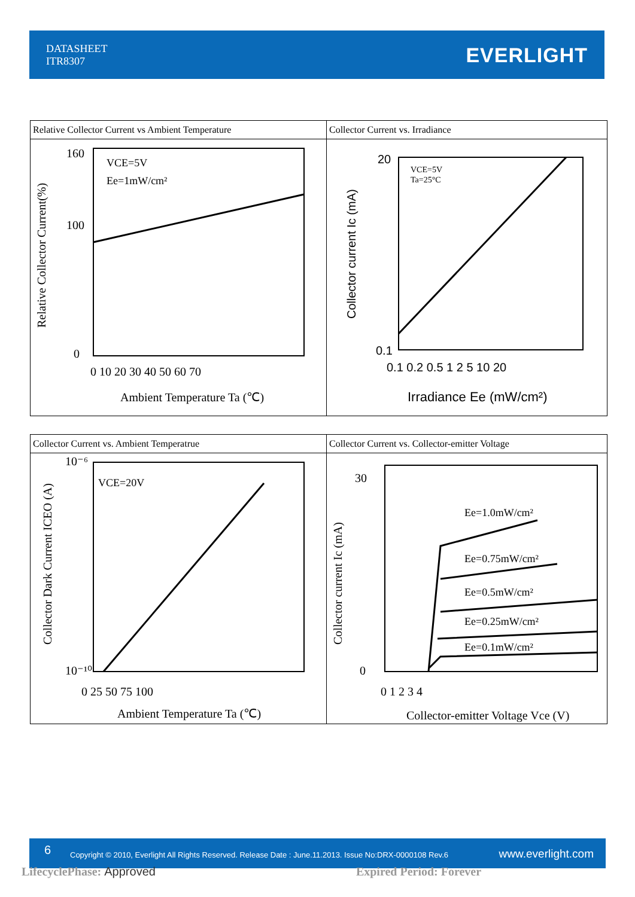DATASHEET
ITR8307
EVERLIGHT
| Relative Collector Current vs Ambient Temperature VCE=5V Ee=1mW/cm² 160 100 0 0 10 20 30 40 50 60 70 Ambient Temperature Ta (℃) Relative Collector Current(%) | Collector Current vs. Irradiance VCE=5V Ta=25°C 20 0.1 0.1 0.2 0.5 1 2 5 10 20 Irradiance Ee (mW/cm²) Collector current Ic (mA) |
| Collector Current vs. Ambient Temperatrue VCE=20V 10⁻⁶ 10⁻¹⁰ 0 25 50 75 100 Ambient Temperature Ta (℃) Collector Dark Current ICEO (A) | Collector Current vs. Collector-emitter Voltage Ee=1.0mW/cm² Ee=0.75mW/cm² Ee=0.5mW/cm² Ee=0.25mW/cm² Ee=0.1mW/cm² 30 0 0 1 2 3 4 Collector-emitter Voltage Vce (V) Collector current Ic (mA) |
6 Copyright © 2010, Everlight All Rights Reserved. Release Date : June.11.2013. Issue No:DRX-0000108 Rev.6 www.everlight.com
LifecyclePhase: Approved Expired Period: Forever